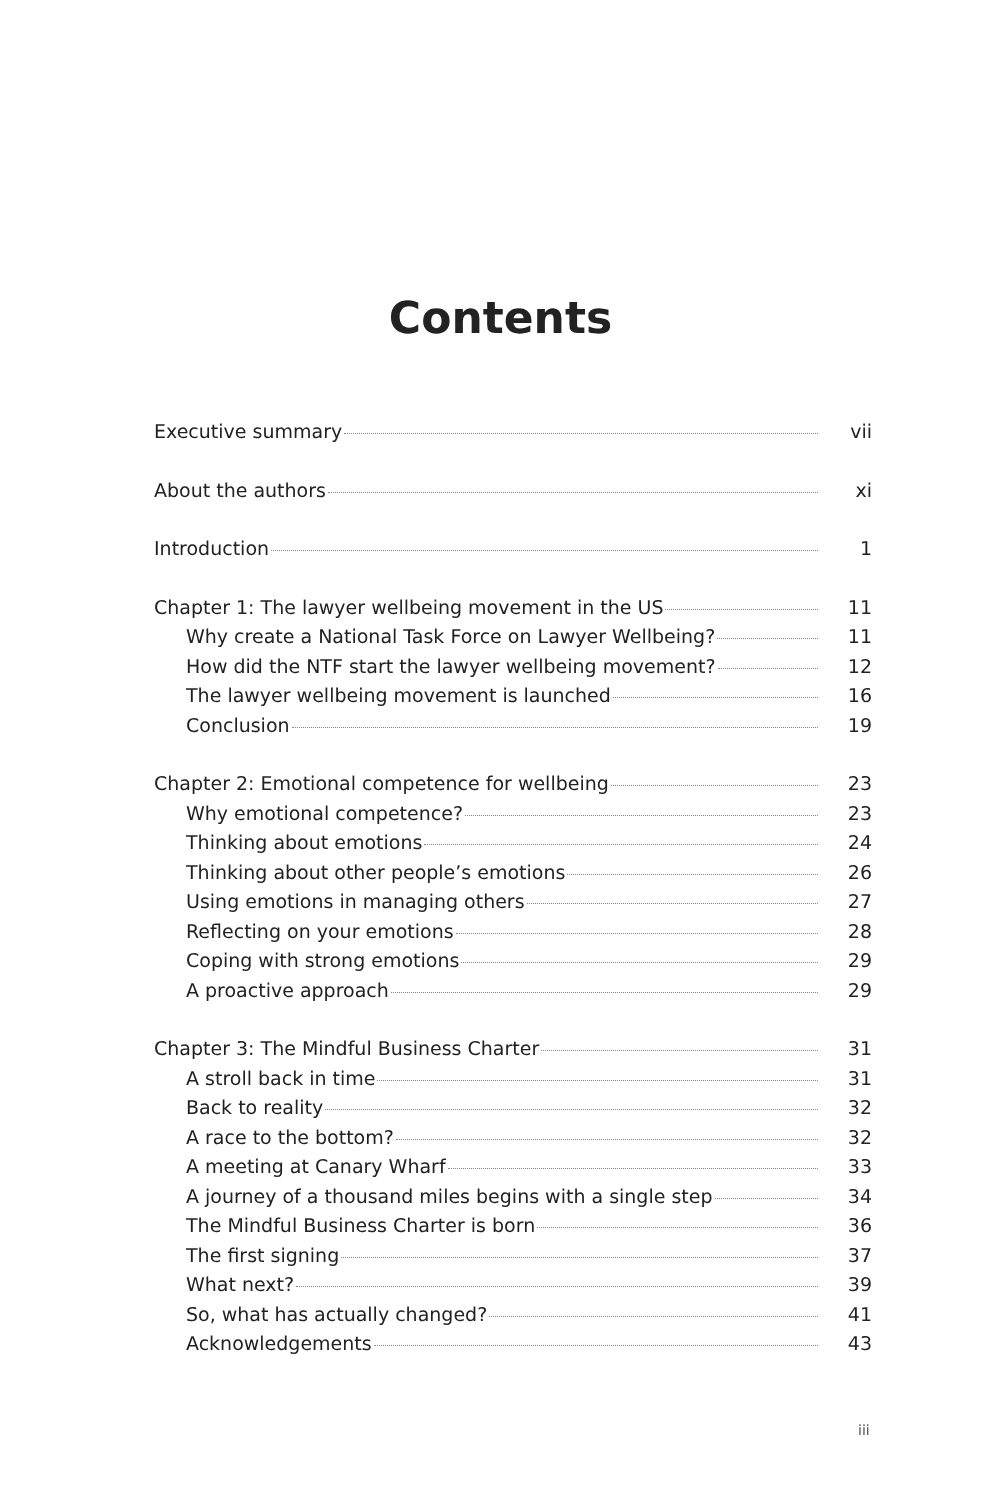Contents
Executive summary vii
About the authors xi
Introduction 1
Chapter 1: The lawyer wellbeing movement in the US 11
Why create a National Task Force on Lawyer Wellbeing? 11
How did the NTF start the lawyer wellbeing movement? 12
The lawyer wellbeing movement is launched 16
Conclusion 19
Chapter 2: Emotional competence for wellbeing 23
Why emotional competence? 23
Thinking about emotions 24
Thinking about other people’s emotions 26
Using emotions in managing others 27
Reflecting on your emotions 28
Coping with strong emotions 29
A proactive approach 29
Chapter 3: The Mindful Business Charter 31
A stroll back in time 31
Back to reality 32
A race to the bottom? 32
A meeting at Canary Wharf 33
A journey of a thousand miles begins with a single step 34
The Mindful Business Charter is born 36
The first signing 37
What next? 39
So, what has actually changed? 41
Acknowledgements 43
iii